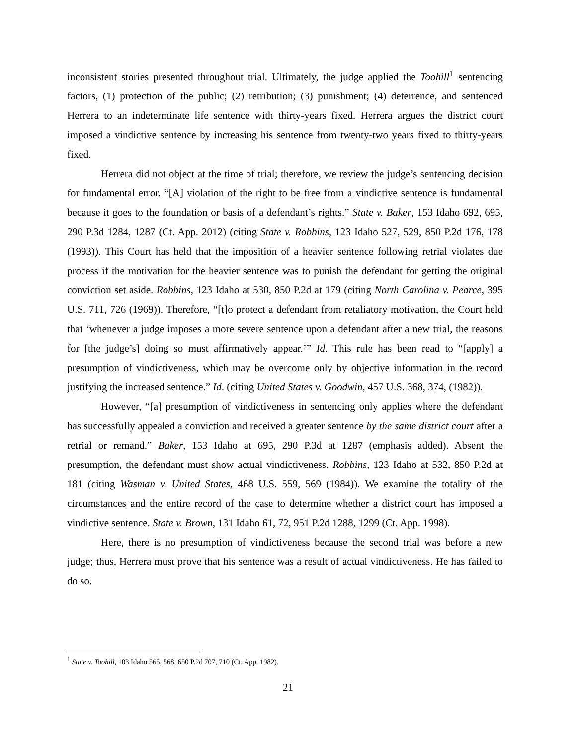inconsistent stories presented throughout trial. Ultimately, the judge applied the Toohill<sup>1</sup> sentencing factors, (1) protection of the public; (2) retribution; (3) punishment; (4) deterrence, and sentenced Herrera to an indeterminate life sentence with thirty-years fixed. Herrera argues the district court imposed a vindictive sentence by increasing his sentence from twenty-two years fixed to thirty-years fixed.
Herrera did not object at the time of trial; therefore, we review the judge’s sentencing decision for fundamental error. “[A] violation of the right to be free from a vindictive sentence is fundamental because it goes to the foundation or basis of a defendant’s rights.” State v. Baker, 153 Idaho 692, 695, 290 P.3d 1284, 1287 (Ct. App. 2012) (citing State v. Robbins, 123 Idaho 527, 529, 850 P.2d 176, 178 (1993)). This Court has held that the imposition of a heavier sentence following retrial violates due process if the motivation for the heavier sentence was to punish the defendant for getting the original conviction set aside. Robbins, 123 Idaho at 530, 850 P.2d at 179 (citing North Carolina v. Pearce, 395 U.S. 711, 726 (1969)). Therefore, “[t]o protect a defendant from retaliatory motivation, the Court held that ‘whenever a judge imposes a more severe sentence upon a defendant after a new trial, the reasons for [the judge’s] doing so must affirmatively appear.’” Id. This rule has been read to “[apply] a presumption of vindictiveness, which may be overcome only by objective information in the record justifying the increased sentence.” Id. (citing United States v. Goodwin, 457 U.S. 368, 374, (1982)).
However, “[a] presumption of vindictiveness in sentencing only applies where the defendant has successfully appealed a conviction and received a greater sentence by the same district court after a retrial or remand.” Baker, 153 Idaho at 695, 290 P.3d at 1287 (emphasis added). Absent the presumption, the defendant must show actual vindictiveness. Robbins, 123 Idaho at 532, 850 P.2d at 181 (citing Wasman v. United States, 468 U.S. 559, 569 (1984)). We examine the totality of the circumstances and the entire record of the case to determine whether a district court has imposed a vindictive sentence. State v. Brown, 131 Idaho 61, 72, 951 P.2d 1288, 1299 (Ct. App. 1998).
Here, there is no presumption of vindictiveness because the second trial was before a new judge; thus, Herrera must prove that his sentence was a result of actual vindictiveness. He has failed to do so.
<sup>1</sup> State v. Toohill, 103 Idaho 565, 568, 650 P.2d 707, 710 (Ct. App. 1982).
21